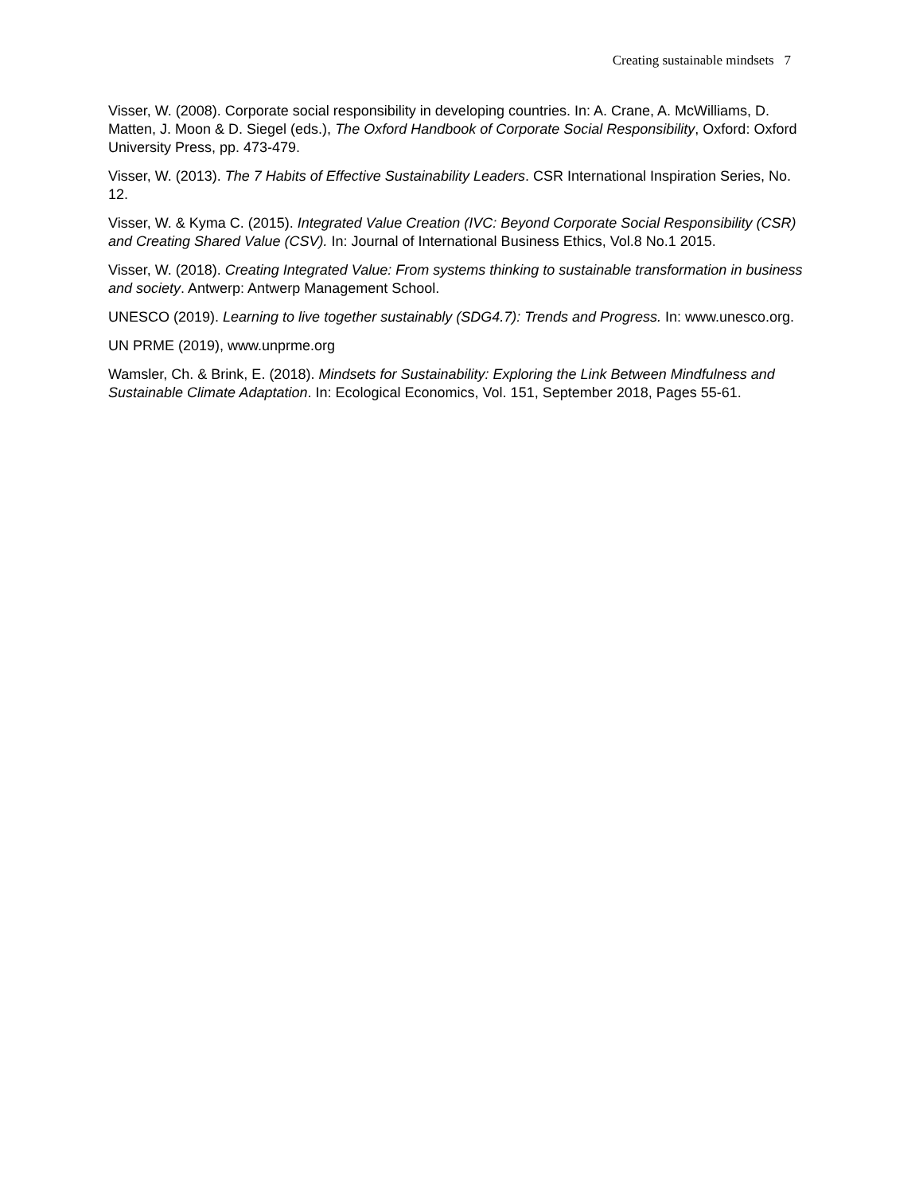Creating sustainable mindsets 7
Visser, W. (2008). Corporate social responsibility in developing countries. In: A. Crane, A. McWilliams, D. Matten, J. Moon & D. Siegel (eds.), The Oxford Handbook of Corporate Social Responsibility, Oxford: Oxford University Press, pp. 473-479.
Visser, W. (2013). The 7 Habits of Effective Sustainability Leaders. CSR International Inspiration Series, No. 12.
Visser, W. & Kyma C. (2015). Integrated Value Creation (IVC: Beyond Corporate Social Responsibility (CSR) and Creating Shared Value (CSV). In: Journal of International Business Ethics, Vol.8 No.1 2015.
Visser, W. (2018). Creating Integrated Value: From systems thinking to sustainable transformation in business and society. Antwerp: Antwerp Management School.
UNESCO (2019). Learning to live together sustainably (SDG4.7): Trends and Progress. In: www.unesco.org.
UN PRME (2019), www.unprme.org
Wamsler, Ch. & Brink, E. (2018). Mindsets for Sustainability: Exploring the Link Between Mindfulness and Sustainable Climate Adaptation. In: Ecological Economics, Vol. 151, September 2018, Pages 55-61.